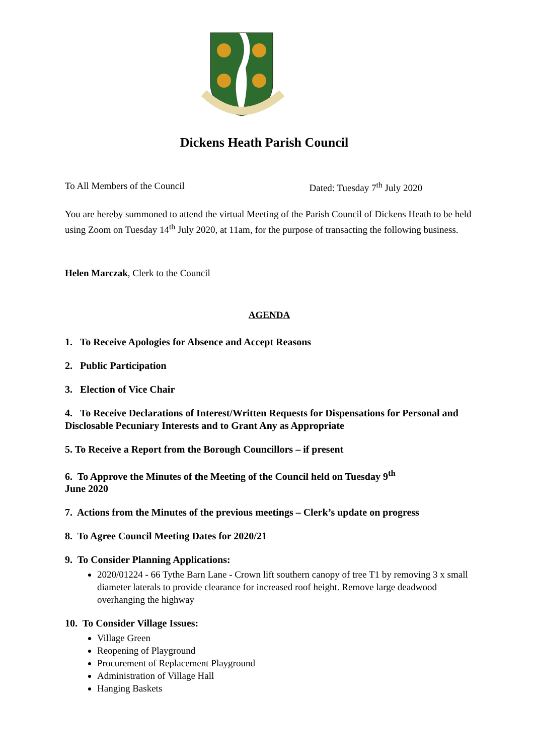Dickens Heath Parish Council
To All Members of the Council Dated: Tuesday 7<sup>th</sup> July 2020
You are hereby summoned to attend the virtual Meeting of the Parish Council of Dickens Heath to be held using Zoom on Tuesday 14<sup>th</sup> July 2020, at 11am, for the purpose of transacting the following business.
Helen Marczak, Clerk to the Council
AGENDA
1. To Receive Apologies for Absence and Accept Reasons
2. Public Participation
3. Election of Vice Chair
4. To Receive Declarations of Interest/Written Requests for Dispensations for Personal and Disclosable Pecuniary Interests and to Grant Any as Appropriate
5. To Receive a Report from the Borough Councillors – if present
6. To Approve the Minutes of the Meeting of the Council held on Tuesday 9<sup>th</sup>
June 2020
7. Actions from the Minutes of the previous meetings – Clerk’s update on progress
8. To Agree Council Meeting Dates for 2020/21
9. To Consider Planning Applications:
2020/01224 - 66 Tythe Barn Lane - Crown lift southern canopy of tree T1 by removing 3 x small diameter laterals to provide clearance for increased roof height. Remove large deadwood overhanging the highway
10. To Consider Village Issues:
Village Green
Reopening of Playground
Procurement of Replacement Playground
Administration of Village Hall
Hanging Baskets